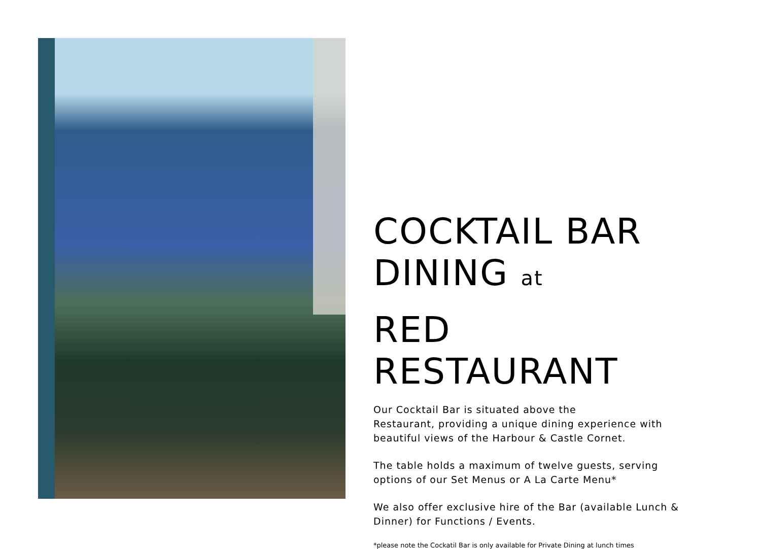COCKTAIL BAR
DINING at
RED RESTAURANT
Our Cocktail Bar is situated above the
Restaurant, providing a unique dining experience with beautiful views of the Harbour & Castle Cornet.
The table holds a maximum of twelve guests, serving options of our Set Menus or A La Carte Menu*
We also offer exclusive hire of the Bar (available Lunch & Dinner) for Functions / Events.
*please note the Cockatil Bar is only available for Private Dining at lunch times